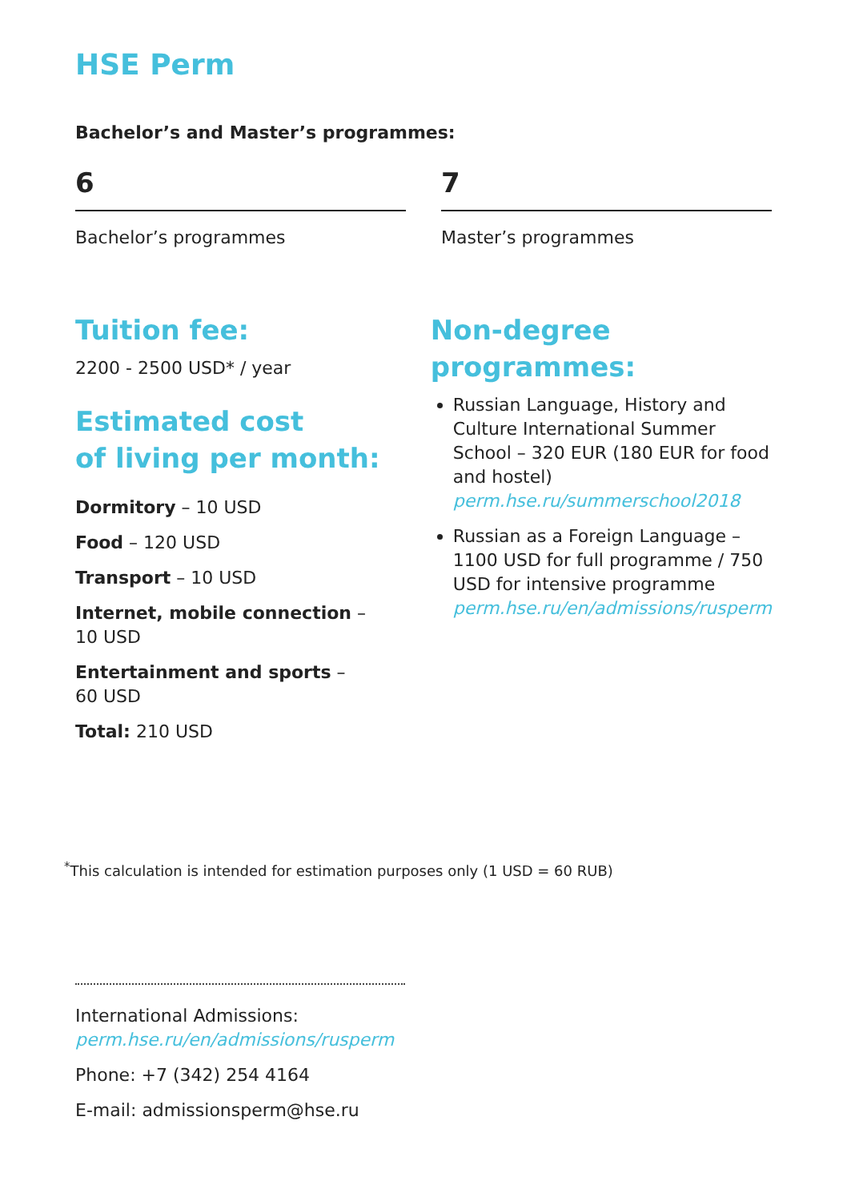HSE Perm
Bachelor’s and Master’s programmes:
6
Bachelor’s programmes
7
Master’s programmes
Tuition fee:
2200 - 2500 USD* / year
Estimated cost
of living per month:
Dormitory – 10 USD
Food – 120 USD
Transport – 10 USD
Internet, mobile connection –
10 USD
Entertainment and sports –
60 USD
Total: 210 USD
Non-degree
programmes:
Russian Language, History and Culture International Summer School – 320 EUR (180 EUR for food and hostel) perm.hse.ru/summerschool2018
Russian as a Foreign Language – 1100 USD for full programme / 750 USD for intensive programme perm.hse.ru/en/admissions/rusperm
<sup>*</sup> This calculation is intended for estimation purposes only (1 USD = 60 RUB)
International Admissions:
perm.hse.ru/en/admissions/rusperm
Phone: +7 (342) 254 4164
E-mail: admissionsperm@hse.ru